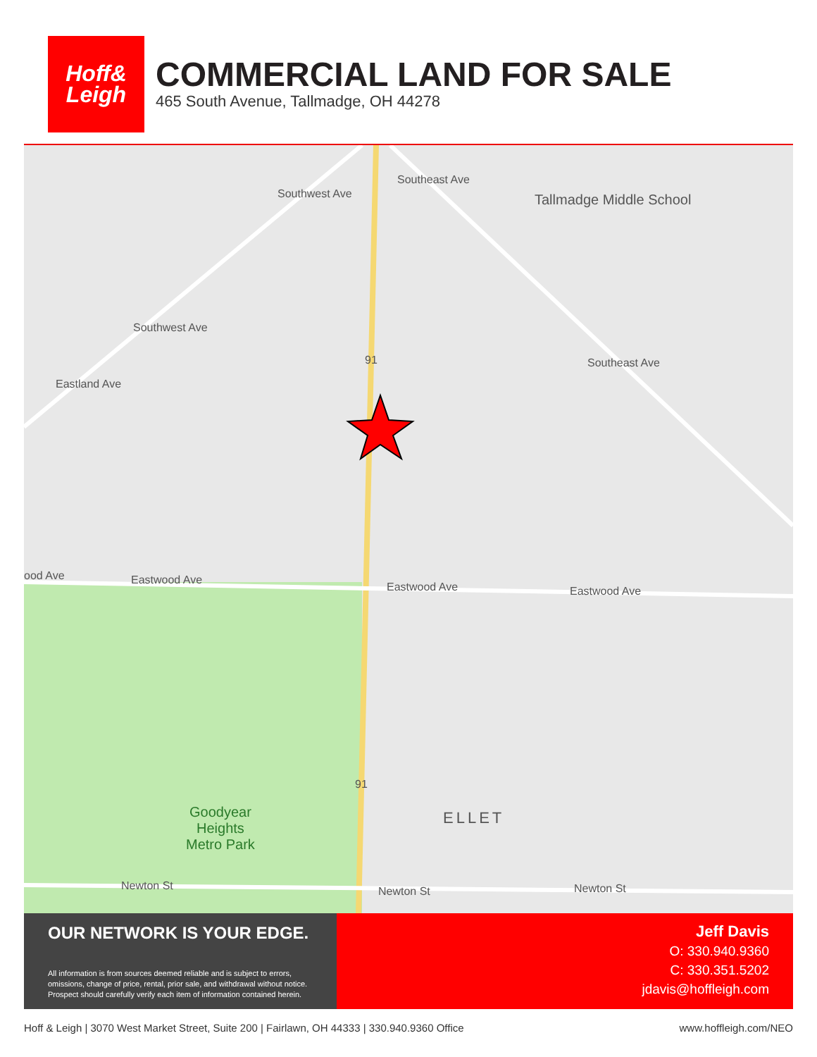Hoff&
Leigh
COMMERCIAL LAND FOR SALE
465 South Avenue, Tallmadge, OH 44278
Tallmadge Middle School
Southwest Ave
Southeast Ave
Southwest Ave
Southeast Ave
Eastland Ave
91
ood Ave Eastwood Ave
Eastwood Ave Eastwood Ave
91
Goodyear
Heights
Metro Park
ELLET
Newton St Newton St Newton St
OUR NETWORK IS YOUR EDGE.
All information is from sources deemed reliable and is subject to errors, omissions, change of price, rental, prior sale, and withdrawal without notice. Prospect should carefully verify each item of information contained herein.
Jeff Davis
O: 330.940.9360
C: 330.351.5202
jdavis@hoffleigh.com
Hoff & Leigh | 3070 West Market Street, Suite 200 | Fairlawn, OH 44333 | 330.940.9360 Office www.hoffleigh.com/NEO